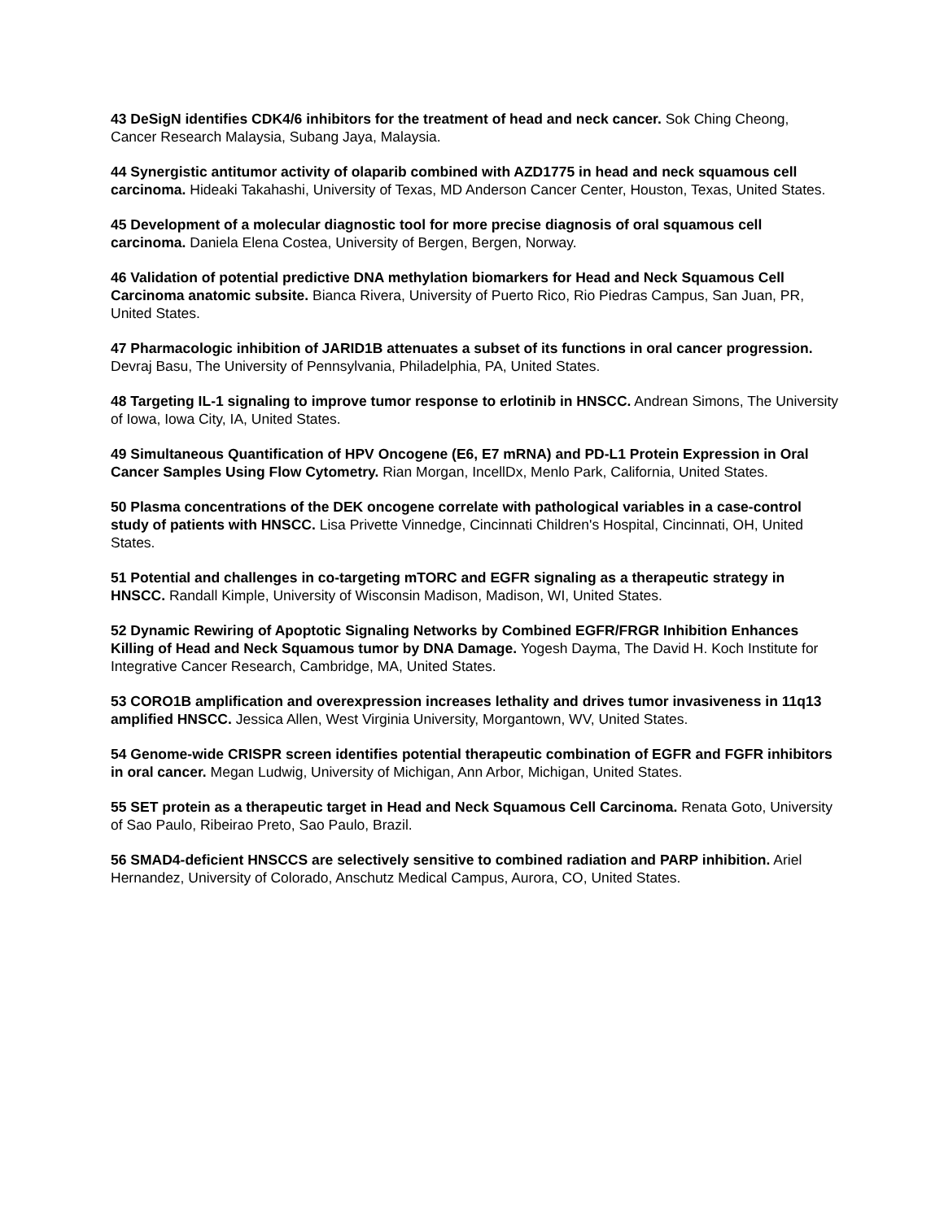43 DeSigN identifies CDK4/6 inhibitors for the treatment of head and neck cancer. Sok Ching Cheong, Cancer Research Malaysia, Subang Jaya, Malaysia.
44 Synergistic antitumor activity of olaparib combined with AZD1775 in head and neck squamous cell carcinoma. Hideaki Takahashi, University of Texas, MD Anderson Cancer Center, Houston, Texas, United States.
45 Development of a molecular diagnostic tool for more precise diagnosis of oral squamous cell carcinoma. Daniela Elena Costea, University of Bergen, Bergen, Norway.
46 Validation of potential predictive DNA methylation biomarkers for Head and Neck Squamous Cell Carcinoma anatomic subsite. Bianca Rivera, University of Puerto Rico, Rio Piedras Campus, San Juan, PR, United States.
47 Pharmacologic inhibition of JARID1B attenuates a subset of its functions in oral cancer progression. Devraj Basu, The University of Pennsylvania, Philadelphia, PA, United States.
48 Targeting IL-1 signaling to improve tumor response to erlotinib in HNSCC. Andrean Simons, The University of Iowa, Iowa City, IA, United States.
49 Simultaneous Quantification of HPV Oncogene (E6, E7 mRNA) and PD-L1 Protein Expression in Oral Cancer Samples Using Flow Cytometry. Rian Morgan, IncellDx, Menlo Park, California, United States.
50 Plasma concentrations of the DEK oncogene correlate with pathological variables in a case-control study of patients with HNSCC. Lisa Privette Vinnedge, Cincinnati Children's Hospital, Cincinnati, OH, United States.
51 Potential and challenges in co-targeting mTORC and EGFR signaling as a therapeutic strategy in HNSCC. Randall Kimple, University of Wisconsin Madison, Madison, WI, United States.
52 Dynamic Rewiring of Apoptotic Signaling Networks by Combined EGFR/FRGR Inhibition Enhances Killing of Head and Neck Squamous tumor by DNA Damage. Yogesh Dayma, The David H. Koch Institute for Integrative Cancer Research, Cambridge, MA, United States.
53 CORO1B amplification and overexpression increases lethality and drives tumor invasiveness in 11q13 amplified HNSCC. Jessica Allen, West Virginia University, Morgantown, WV, United States.
54 Genome-wide CRISPR screen identifies potential therapeutic combination of EGFR and FGFR inhibitors in oral cancer. Megan Ludwig, University of Michigan, Ann Arbor, Michigan, United States.
55 SET protein as a therapeutic target in Head and Neck Squamous Cell Carcinoma. Renata Goto, University of Sao Paulo, Ribeirao Preto, Sao Paulo, Brazil.
56 SMAD4-deficient HNSCCS are selectively sensitive to combined radiation and PARP inhibition. Ariel Hernandez, University of Colorado, Anschutz Medical Campus, Aurora, CO, United States.